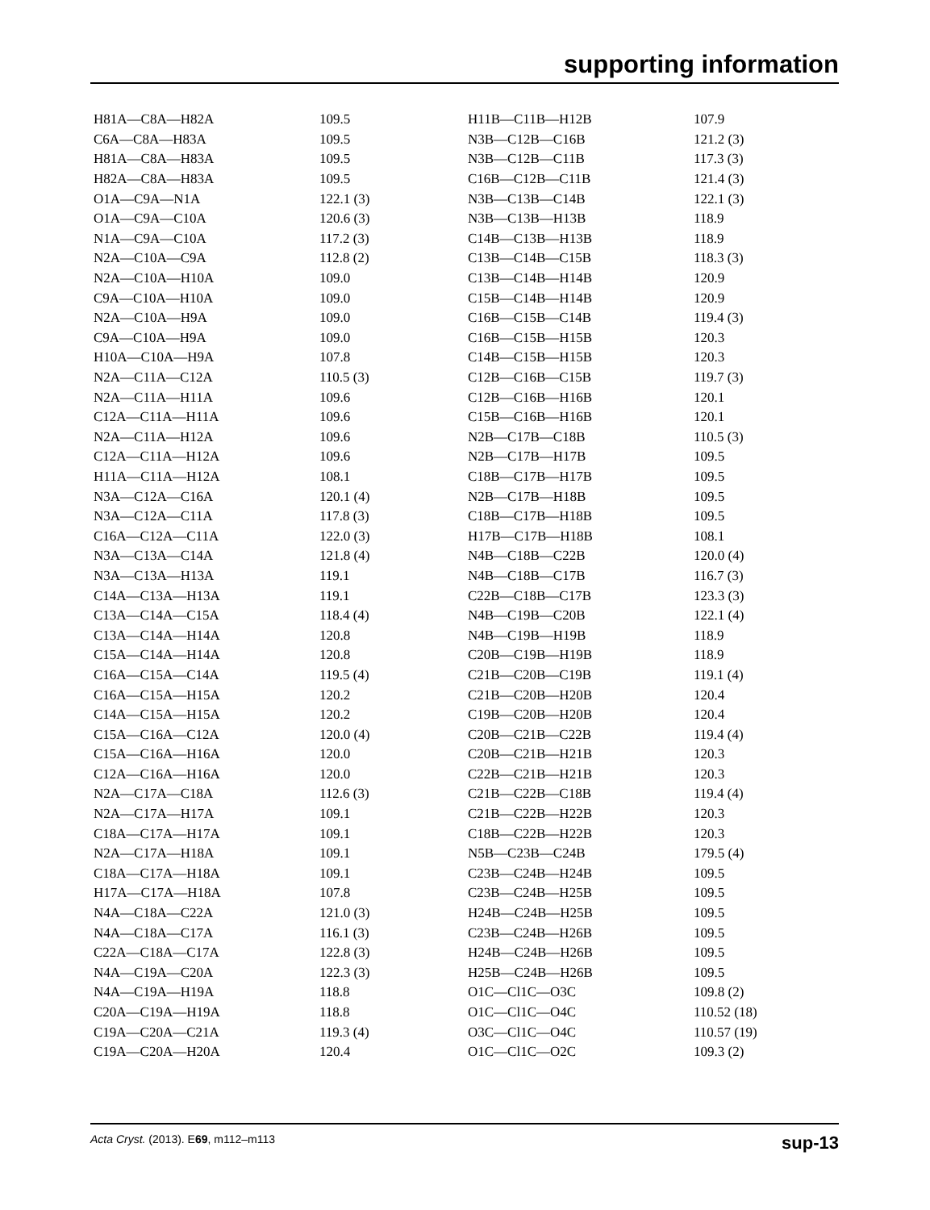supporting information
| H81A—C8A—H82A | 109.5 |
| C6A—C8A—H83A | 109.5 |
| H81A—C8A—H83A | 109.5 |
| H82A—C8A—H83A | 109.5 |
| O1A—C9A—N1A | 122.1 (3) |
| O1A—C9A—C10A | 120.6 (3) |
| N1A—C9A—C10A | 117.2 (3) |
| N2A—C10A—C9A | 112.8 (2) |
| N2A—C10A—H10A | 109.0 |
| C9A—C10A—H10A | 109.0 |
| N2A—C10A—H9A | 109.0 |
| C9A—C10A—H9A | 109.0 |
| H10A—C10A—H9A | 107.8 |
| N2A—C11A—C12A | 110.5 (3) |
| N2A—C11A—H11A | 109.6 |
| C12A—C11A—H11A | 109.6 |
| N2A—C11A—H12A | 109.6 |
| C12A—C11A—H12A | 109.6 |
| H11A—C11A—H12A | 108.1 |
| N3A—C12A—C16A | 120.1 (4) |
| N3A—C12A—C11A | 117.8 (3) |
| C16A—C12A—C11A | 122.0 (3) |
| N3A—C13A—C14A | 121.8 (4) |
| N3A—C13A—H13A | 119.1 |
| C14A—C13A—H13A | 119.1 |
| C13A—C14A—C15A | 118.4 (4) |
| C13A—C14A—H14A | 120.8 |
| C15A—C14A—H14A | 120.8 |
| C16A—C15A—C14A | 119.5 (4) |
| C16A—C15A—H15A | 120.2 |
| C14A—C15A—H15A | 120.2 |
| C15A—C16A—C12A | 120.0 (4) |
| C15A—C16A—H16A | 120.0 |
| C12A—C16A—H16A | 120.0 |
| N2A—C17A—C18A | 112.6 (3) |
| N2A—C17A—H17A | 109.1 |
| C18A—C17A—H17A | 109.1 |
| N2A—C17A—H18A | 109.1 |
| C18A—C17A—H18A | 109.1 |
| H17A—C17A—H18A | 107.8 |
| N4A—C18A—C22A | 121.0 (3) |
| N4A—C18A—C17A | 116.1 (3) |
| C22A—C18A—C17A | 122.8 (3) |
| N4A—C19A—C20A | 122.3 (3) |
| N4A—C19A—H19A | 118.8 |
| C20A—C19A—H19A | 118.8 |
| C19A—C20A—C21A | 119.3 (4) |
| C19A—C20A—H20A | 120.4 |
| H11B—C11B—H12B | 107.9 |
| N3B—C12B—C16B | 121.2 (3) |
| N3B—C12B—C11B | 117.3 (3) |
| C16B—C12B—C11B | 121.4 (3) |
| N3B—C13B—C14B | 122.1 (3) |
| N3B—C13B—H13B | 118.9 |
| C14B—C13B—H13B | 118.9 |
| C13B—C14B—C15B | 118.3 (3) |
| C13B—C14B—H14B | 120.9 |
| C15B—C14B—H14B | 120.9 |
| C16B—C15B—C14B | 119.4 (3) |
| C16B—C15B—H15B | 120.3 |
| C14B—C15B—H15B | 120.3 |
| C12B—C16B—C15B | 119.7 (3) |
| C12B—C16B—H16B | 120.1 |
| C15B—C16B—H16B | 120.1 |
| N2B—C17B—C18B | 110.5 (3) |
| N2B—C17B—H17B | 109.5 |
| C18B—C17B—H17B | 109.5 |
| N2B—C17B—H18B | 109.5 |
| C18B—C17B—H18B | 109.5 |
| H17B—C17B—H18B | 108.1 |
| N4B—C18B—C22B | 120.0 (4) |
| N4B—C18B—C17B | 116.7 (3) |
| C22B—C18B—C17B | 123.3 (3) |
| N4B—C19B—C20B | 122.1 (4) |
| N4B—C19B—H19B | 118.9 |
| C20B—C19B—H19B | 118.9 |
| C21B—C20B—C19B | 119.1 (4) |
| C21B—C20B—H20B | 120.4 |
| C19B—C20B—H20B | 120.4 |
| C20B—C21B—C22B | 119.4 (4) |
| C20B—C21B—H21B | 120.3 |
| C22B—C21B—H21B | 120.3 |
| C21B—C22B—C18B | 119.4 (4) |
| C21B—C22B—H22B | 120.3 |
| C18B—C22B—H22B | 120.3 |
| N5B—C23B—C24B | 179.5 (4) |
| C23B—C24B—H24B | 109.5 |
| C23B—C24B—H25B | 109.5 |
| H24B—C24B—H25B | 109.5 |
| C23B—C24B—H26B | 109.5 |
| H24B—C24B—H26B | 109.5 |
| H25B—C24B—H26B | 109.5 |
| O1C—Cl1C—O3C | 109.8 (2) |
| O1C—Cl1C—O4C | 110.52 (18) |
| O3C—Cl1C—O4C | 110.57 (19) |
| O1C—Cl1C—O2C | 109.3 (2) |
Acta Cryst. (2013). E69, m112–m113 sup-13